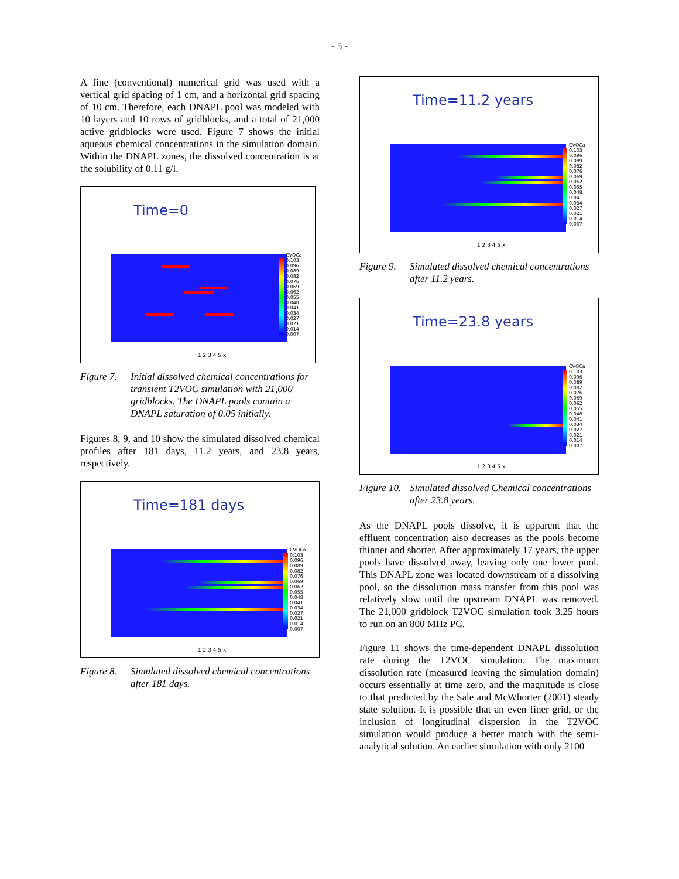- 5 -
A fine (conventional) numerical grid was used with a vertical grid spacing of 1 cm, and a horizontal grid spacing of 10 cm. Therefore, each DNAPL pool was modeled with 10 layers and 10 rows of gridblocks, and a total of 21,000 active gridblocks were used. Figure 7 shows the initial aqueous chemical concentrations in the simulation domain. Within the DNAPL zones, the dissolved concentration is at the solubility of 0.11 g/l.
Time=0
CVOCa
0.103
0.096
0.089
0.082
0.076
0.069
0.062
0.055
0.048
0.041
0.034
0.027
0.021
0.014
0.007
1 2 3 4 5 x
Figure 7. Initial dissolved chemical concentrations for transient T2VOC simulation with 21,000 gridblocks. The DNAPL pools contain a DNAPL saturation of 0.05 initially.
Figures 8, 9, and 10 show the simulated dissolved chemical profiles after 181 days, 11.2 years, and 23.8 years, respectively.
Time=181 days
CVOCa
0.103
0.096
0.089
0.082
0.076
0.069
0.062
0.055
0.048
0.041
0.034
0.027
0.021
0.014
0.007
1 2 3 4 5 x
Figure 8. Simulated dissolved chemical concentrations after 181 days.
Time=11.2 years
CVOCa
0.103
0.096
0.089
0.082
0.076
0.069
0.062
0.055
0.048
0.041
0.034
0.027
0.021
0.014
0.007
1 2 3 4 5 x
Figure 9. Simulated dissolved chemical concentrations after 11.2 years.
Time=23.8 years
CVOCa
0.103
0.096
0.089
0.082
0.076
0.069
0.062
0.055
0.048
0.041
0.034
0.027
0.021
0.014
0.007
1 2 3 4 5 x
Figure 10. Simulated dissolved Chemical concentrations after 23.8 years.
As the DNAPL pools dissolve, it is apparent that the effluent concentration also decreases as the pools become thinner and shorter. After approximately 17 years, the upper pools have dissolved away, leaving only one lower pool. This DNAPL zone was located downstream of a dissolving pool, so the dissolution mass transfer from this pool was relatively slow until the upstream DNAPL was removed. The 21,000 gridblock T2VOC simulation took 3.25 hours to run on an 800 MHz PC.
Figure 11 shows the time-dependent DNAPL dissolution rate during the T2VOC simulation. The maximum dissolution rate (measured leaving the simulation domain) occurs essentially at time zero, and the magnitude is close to that predicted by the Sale and McWhorter (2001) steady state solution. It is possible that an even finer grid, or the inclusion of longitudinal dispersion in the T2VOC simulation would produce a better match with the semi-analytical solution. An earlier simulation with only 2100